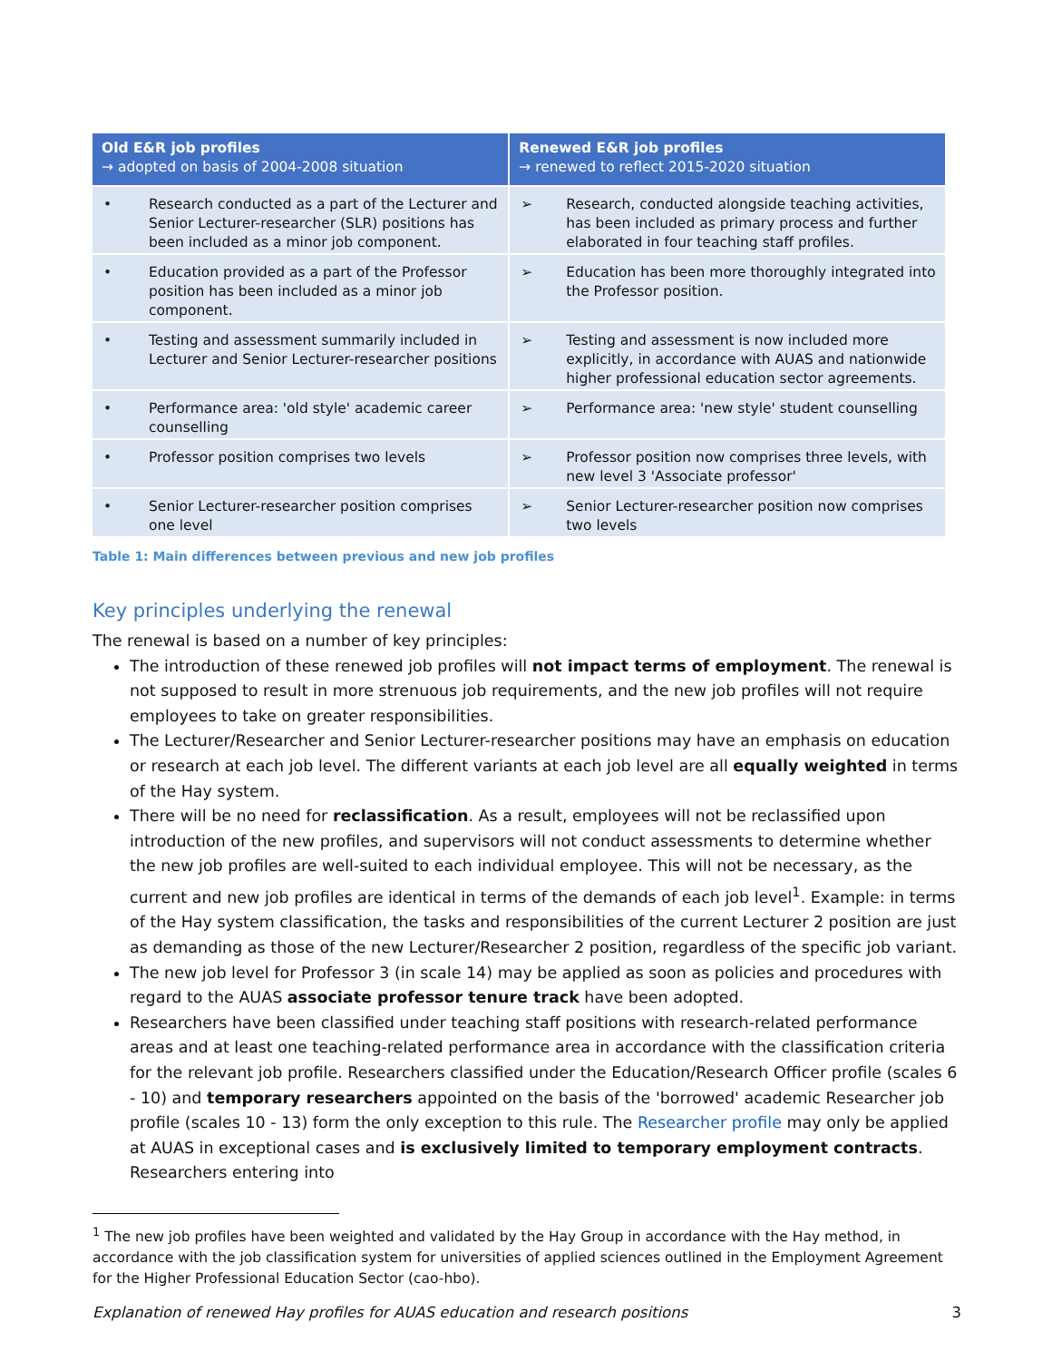| Old E&R job profiles → adopted on basis of 2004-2008 situation | | Renewed E&R job profiles → renewed to reflect 2015-2020 situation | |
| --- | --- | --- | --- |
| • | Research conducted as a part of the Lecturer and Senior Lecturer-researcher (SLR) positions has been included as a minor job component. | ➢ | Research, conducted alongside teaching activities, has been included as primary process and further elaborated in four teaching staff profiles. |
| • | Education provided as a part of the Professor position has been included as a minor job component. | ➢ | Education has been more thoroughly integrated into the Professor position. |
| • | Testing and assessment summarily included in Lecturer and Senior Lecturer-researcher positions | ➢ | Testing and assessment is now included more explicitly, in accordance with AUAS and nationwide higher professional education sector agreements. |
| • | Performance area: 'old style' academic career counselling | ➢ | Performance area: 'new style' student counselling |
| • | Professor position comprises two levels | ➢ | Professor position now comprises three levels, with new level 3 'Associate professor' |
| • | Senior Lecturer-researcher position comprises one level | ➢ | Senior Lecturer-researcher position now comprises two levels |
Table 1: Main differences between previous and new job profiles
Key principles underlying the renewal
The renewal is based on a number of key principles:
The introduction of these renewed job profiles will not impact terms of employment. The renewal is not supposed to result in more strenuous job requirements, and the new job profiles will not require employees to take on greater responsibilities.
The Lecturer/Researcher and Senior Lecturer-researcher positions may have an emphasis on education or research at each job level. The different variants at each job level are all equally weighted in terms of the Hay system.
There will be no need for reclassification. As a result, employees will not be reclassified upon introduction of the new profiles, and supervisors will not conduct assessments to determine whether the new job profiles are well-suited to each individual employee. This will not be necessary, as the current and new job profiles are identical in terms of the demands of each job level<sup>1</sup>. Example: in terms of the Hay system classification, the tasks and responsibilities of the current Lecturer 2 position are just as demanding as those of the new Lecturer/Researcher 2 position, regardless of the specific job variant.
The new job level for Professor 3 (in scale 14) may be applied as soon as policies and procedures with regard to the AUAS associate professor tenure track have been adopted.
Researchers have been classified under teaching staff positions with research-related performance areas and at least one teaching-related performance area in accordance with the classification criteria for the relevant job profile. Researchers classified under the Education/Research Officer profile (scales 6 - 10) and temporary researchers appointed on the basis of the 'borrowed' academic Researcher job profile (scales 10 - 13) form the only exception to this rule. The Researcher profile may only be applied at AUAS in exceptional cases and is exclusively limited to temporary employment contracts. Researchers entering into
<sup>1</sup> The new job profiles have been weighted and validated by the Hay Group in accordance with the Hay method, in accordance with the job classification system for universities of applied sciences outlined in the Employment Agreement for the Higher Professional Education Sector (cao-hbo).
Explanation of renewed Hay profiles for AUAS education and research positions 3